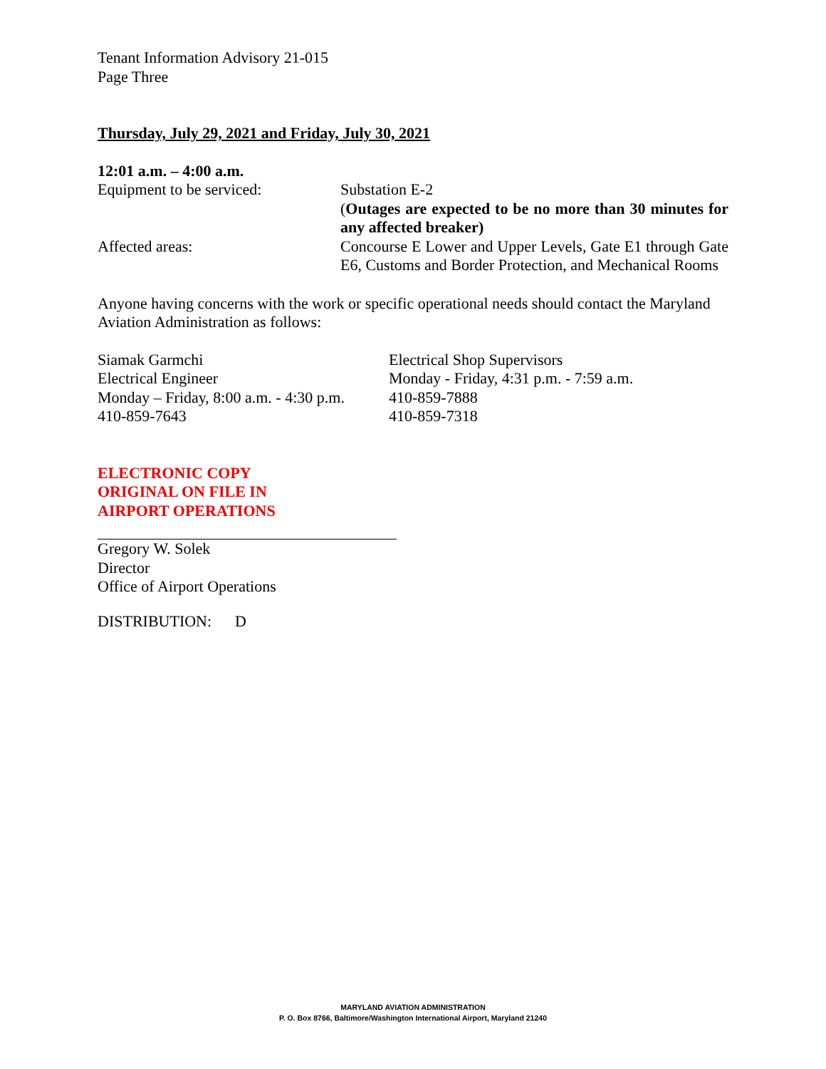Tenant Information Advisory 21-015
Page Three
Thursday, July 29, 2021 and Friday, July 30, 2021
12:01 a.m. – 4:00 a.m.
Equipment to be serviced: Substation E-2
(Outages are expected to be no more than 30 minutes for any affected breaker)
Affected areas: Concourse E Lower and Upper Levels, Gate E1 through Gate E6, Customs and Border Protection, and Mechanical Rooms
Anyone having concerns with the work or specific operational needs should contact the Maryland Aviation Administration as follows:
Siamak Garmchi
Electrical Engineer
Monday – Friday, 8:00 a.m. - 4:30 p.m.
410-859-7643
Electrical Shop Supervisors
Monday - Friday, 4:31 p.m. - 7:59 a.m.
410-859-7888
410-859-7318
ELECTRONIC COPY
ORIGINAL ON FILE IN
AIRPORT OPERATIONS
Gregory W. Solek
Director
Office of Airport Operations
DISTRIBUTION: D
MARYLAND AVIATION ADMINISTRATION
P. O. Box 8766, Baltimore/Washington International Airport, Maryland 21240